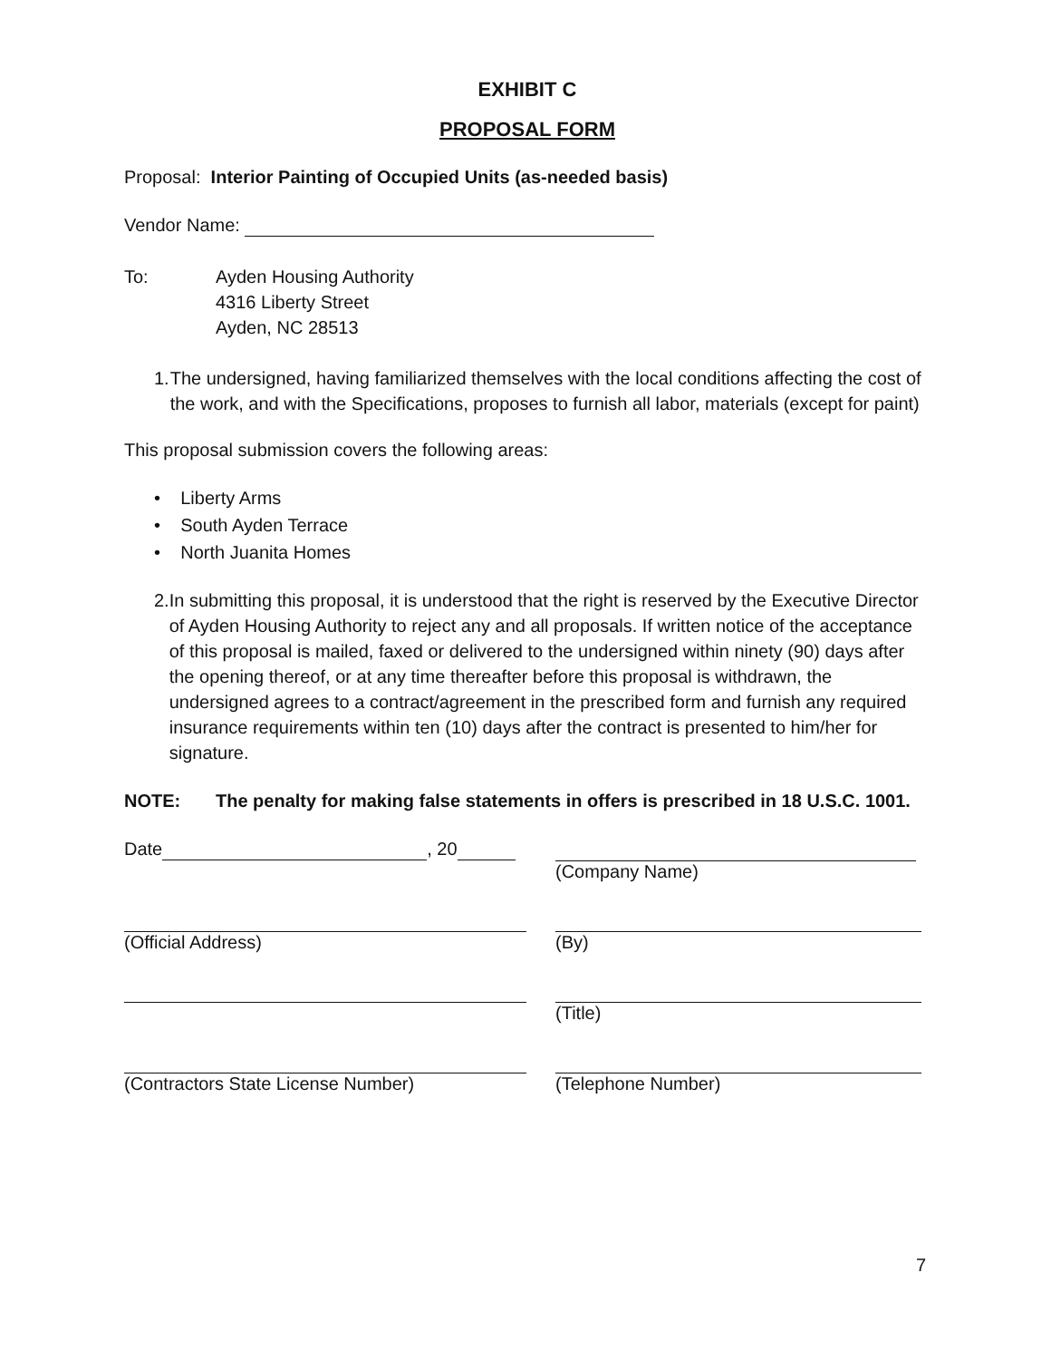EXHIBIT C
PROPOSAL FORM
Proposal: Interior Painting of Occupied Units (as-needed basis)
Vendor Name:
To: Ayden Housing Authority
4316 Liberty Street
Ayden, NC 28513
1. The undersigned, having familiarized themselves with the local conditions affecting the cost of the work, and with the Specifications, proposes to furnish all labor, materials (except for paint)
This proposal submission covers the following areas:
• Liberty Arms
• South Ayden Terrace
• North Juanita Homes
2. In submitting this proposal, it is understood that the right is reserved by the Executive Director of Ayden Housing Authority to reject any and all proposals. If written notice of the acceptance of this proposal is mailed, faxed or delivered to the undersigned within ninety (90) days after the opening thereof, or at any time thereafter before this proposal is withdrawn, the undersigned agrees to a contract/agreement in the prescribed form and furnish any required insurance requirements within ten (10) days after the contract is presented to him/her for signature.
NOTE: The penalty for making false statements in offers is prescribed in 18 U.S.C. 1001.
Date , 20 (Company Name)
(Official Address) (By)
(Title)
(Contractors State License Number) (Telephone Number)
7